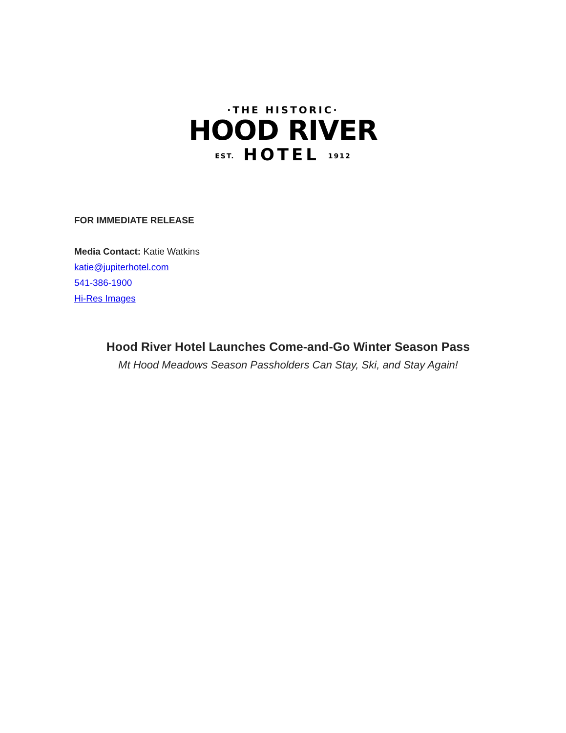·THE HISTORIC·
HOOD RIVER
EST. HOTEL 1912
FOR IMMEDIATE RELEASE
Media Contact: Katie Watkins
katie@jupiterhotel.com
541-386-1900
Hi-Res Images
Hood River Hotel Launches Come-and-Go Winter Season Pass
Mt Hood Meadows Season Passholders Can Stay, Ski, and Stay Again!